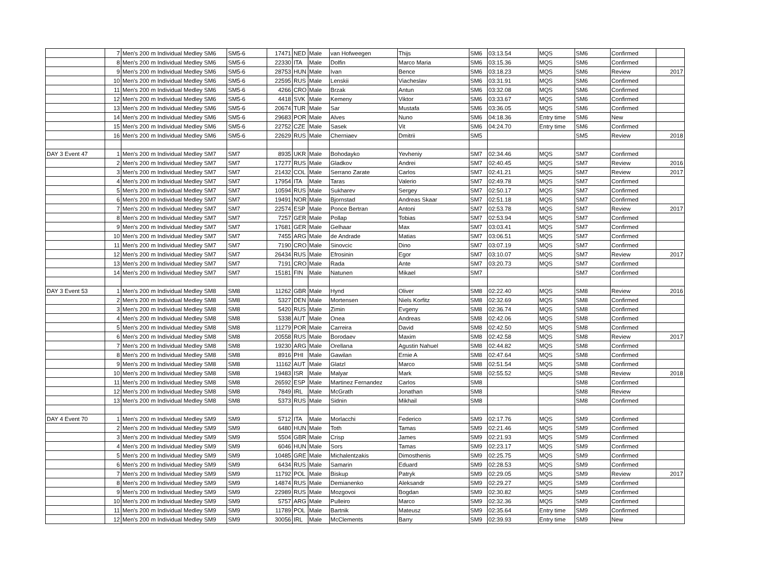| | 7 | Men's 200 m Individual Medley SM6 | SM5-6 | 17471 | NED | Male | van Hofweegen | Thijs | SM6 | 03:13.54 | MQS | SM6 | Confirmed | |
| | 8 | Men's 200 m Individual Medley SM6 | SM5-6 | 22330 | ITA | Male | Dolfin | Marco Maria | SM6 | 03:15.36 | MQS | SM6 | Confirmed | |
| | 9 | Men's 200 m Individual Medley SM6 | SM5-6 | 28753 | HUN | Male | Ivan | Bence | SM6 | 03:18.23 | MQS | SM6 | Review | 2017 |
| | 10 | Men's 200 m Individual Medley SM6 | SM5-6 | 22595 | RUS | Male | Lenskii | Viacheslav | SM6 | 03:31.91 | MQS | SM6 | Confirmed | |
| | 11 | Men's 200 m Individual Medley SM6 | SM5-6 | 4266 | CRO | Male | Brzak | Antun | SM6 | 03:32.08 | MQS | SM6 | Confirmed | |
| | 12 | Men's 200 m Individual Medley SM6 | SM5-6 | 4418 | SVK | Male | Kemeny | Viktor | SM6 | 03:33.67 | MQS | SM6 | Confirmed | |
| | 13 | Men's 200 m Individual Medley SM6 | SM5-6 | 20674 | TUR | Male | Sar | Mustafa | SM6 | 03:36.05 | MQS | SM6 | Confirmed | |
| | 14 | Men's 200 m Individual Medley SM6 | SM5-6 | 29683 | POR | Male | Alves | Nuno | SM6 | 04:18.36 | Entry time | SM6 | New | |
| | 15 | Men's 200 m Individual Medley SM6 | SM5-6 | 22752 | CZE | Male | Sasek | Vit | SM6 | 04:24.70 | Entry time | SM6 | Confirmed | |
| | 16 | Men's 200 m Individual Medley SM6 | SM5-6 | 22629 | RUS | Male | Cherniaev | Dmitrii | SM5 | | | SM5 | Review | 2018 |
| DAY 3 Event 47 | 1 | Men's 200 m Individual Medley SM7 | SM7 | 8935 | UKR | Male | Bohodayko | Yevheniy | SM7 | 02:34.46 | MQS | SM7 | Confirmed | |
| | 2 | Men's 200 m Individual Medley SM7 | SM7 | 17277 | RUS | Male | Gladkov | Andrei | SM7 | 02:40.45 | MQS | SM7 | Review | 2016 |
| | 3 | Men's 200 m Individual Medley SM7 | SM7 | 21432 | COL | Male | Serrano Zarate | Carlos | SM7 | 02:41.21 | MQS | SM7 | Review | 2017 |
| | 4 | Men's 200 m Individual Medley SM7 | SM7 | 17954 | ITA | Male | Taras | Valerio | SM7 | 02:49.78 | MQS | SM7 | Confirmed | |
| | 5 | Men's 200 m Individual Medley SM7 | SM7 | 10594 | RUS | Male | Sukharev | Sergey | SM7 | 02:50.17 | MQS | SM7 | Confirmed | |
| | 6 | Men's 200 m Individual Medley SM7 | SM7 | 19491 | NOR | Male | Bjornstad | Andreas Skaar | SM7 | 02:51.18 | MQS | SM7 | Confirmed | |
| | 7 | Men's 200 m Individual Medley SM7 | SM7 | 22574 | ESP | Male | Ponce Bertran | Antoni | SM7 | 02:53.78 | MQS | SM7 | Review | 2017 |
| | 8 | Men's 200 m Individual Medley SM7 | SM7 | 7257 | GER | Male | Pollap | Tobias | SM7 | 02:53.94 | MQS | SM7 | Confirmed | |
| | 9 | Men's 200 m Individual Medley SM7 | SM7 | 17681 | GER | Male | Gelhaar | Max | SM7 | 03:03.41 | MQS | SM7 | Confirmed | |
| | 10 | Men's 200 m Individual Medley SM7 | SM7 | 7455 | ARG | Male | de Andrade | Matias | SM7 | 03:06.51 | MQS | SM7 | Confirmed | |
| | 11 | Men's 200 m Individual Medley SM7 | SM7 | 7190 | CRO | Male | Sinovcic | Dino | SM7 | 03:07.19 | MQS | SM7 | Confirmed | |
| | 12 | Men's 200 m Individual Medley SM7 | SM7 | 26434 | RUS | Male | Efrosinin | Egor | SM7 | 03:10.07 | MQS | SM7 | Review | 2017 |
| | 13 | Men's 200 m Individual Medley SM7 | SM7 | 7191 | CRO | Male | Rada | Ante | SM7 | 03:20.73 | MQS | SM7 | Confirmed | |
| | 14 | Men's 200 m Individual Medley SM7 | SM7 | 15181 | FIN | Male | Natunen | Mikael | SM7 | | | SM7 | Confirmed | |
| DAY 3 Event 53 | 1 | Men's 200 m Individual Medley SM8 | SM8 | 11262 | GBR | Male | Hynd | Oliver | SM8 | 02:22.40 | MQS | SM8 | Review | 2016 |
| | 2 | Men's 200 m Individual Medley SM8 | SM8 | 5327 | DEN | Male | Mortensen | Niels Korfitz | SM8 | 02:32.69 | MQS | SM8 | Confirmed | |
| | 3 | Men's 200 m Individual Medley SM8 | SM8 | 5420 | RUS | Male | Zimin | Evgeny | SM8 | 02:36.74 | MQS | SM8 | Confirmed | |
| | 4 | Men's 200 m Individual Medley SM8 | SM8 | 5338 | AUT | Male | Onea | Andreas | SM8 | 02:42.06 | MQS | SM8 | Confirmed | |
| | 5 | Men's 200 m Individual Medley SM8 | SM8 | 11279 | POR | Male | Carreira | David | SM8 | 02:42.50 | MQS | SM8 | Confirmed | |
| | 6 | Men's 200 m Individual Medley SM8 | SM8 | 20558 | RUS | Male | Borodaev | Maxim | SM8 | 02:42.58 | MQS | SM8 | Review | 2017 |
| | 7 | Men's 200 m Individual Medley SM8 | SM8 | 19230 | ARG | Male | Orellana | Agustin Nahuel | SM8 | 02:44.82 | MQS | SM8 | Confirmed | |
| | 8 | Men's 200 m Individual Medley SM8 | SM8 | 8916 | PHI | Male | Gawilan | Ernie A | SM8 | 02:47.64 | MQS | SM8 | Confirmed | |
| | 9 | Men's 200 m Individual Medley SM8 | SM8 | 11162 | AUT | Male | Glatzl | Marco | SM8 | 02:51.54 | MQS | SM8 | Confirmed | |
| | 10 | Men's 200 m Individual Medley SM8 | SM8 | 19483 | ISR | Male | Malyar | Mark | SM8 | 02:55.52 | MQS | SM8 | Review | 2018 |
| | 11 | Men's 200 m Individual Medley SM8 | SM8 | 26592 | ESP | Male | Martinez Fernandez | Carlos | SM8 | | | SM8 | Confirmed | |
| | 12 | Men's 200 m Individual Medley SM8 | SM8 | 7849 | IRL | Male | McGrath | Jonathan | SM8 | | | SM8 | Review | |
| | 13 | Men's 200 m Individual Medley SM8 | SM8 | 5373 | RUS | Male | Sidnin | Mikhail | SM8 | | | SM8 | Confirmed | |
| DAY 4 Event 70 | 1 | Men's 200 m Individual Medley SM9 | SM9 | 5712 | ITA | Male | Morlacchi | Federico | SM9 | 02:17.76 | MQS | SM9 | Confirmed | |
| | 2 | Men's 200 m Individual Medley SM9 | SM9 | 6480 | HUN | Male | Toth | Tamas | SM9 | 02:21.46 | MQS | SM9 | Confirmed | |
| | 3 | Men's 200 m Individual Medley SM9 | SM9 | 5504 | GBR | Male | Crisp | James | SM9 | 02:21.93 | MQS | SM9 | Confirmed | |
| | 4 | Men's 200 m Individual Medley SM9 | SM9 | 6046 | HUN | Male | Sors | Tamas | SM9 | 02:23.17 | MQS | SM9 | Confirmed | |
| | 5 | Men's 200 m Individual Medley SM9 | SM9 | 10485 | GRE | Male | Michalentzakis | Dimosthenis | SM9 | 02:25.75 | MQS | SM9 | Confirmed | |
| | 6 | Men's 200 m Individual Medley SM9 | SM9 | 6434 | RUS | Male | Samarin | Eduard | SM9 | 02:28.53 | MQS | SM9 | Confirmed | |
| | 7 | Men's 200 m Individual Medley SM9 | SM9 | 11792 | POL | Male | Biskup | Patryk | SM9 | 02:29.05 | MQS | SM9 | Review | 2017 |
| | 8 | Men's 200 m Individual Medley SM9 | SM9 | 14874 | RUS | Male | Demianenko | Aleksandr | SM9 | 02:29.27 | MQS | SM9 | Confirmed | |
| | 9 | Men's 200 m Individual Medley SM9 | SM9 | 22989 | RUS | Male | Mozgovoi | Bogdan | SM9 | 02:30.82 | MQS | SM9 | Confirmed | |
| | 10 | Men's 200 m Individual Medley SM9 | SM9 | 5757 | ARG | Male | Pulleiro | Marco | SM9 | 02:32.36 | MQS | SM9 | Confirmed | |
| | 11 | Men's 200 m Individual Medley SM9 | SM9 | 11789 | POL | Male | Bartnik | Mateusz | SM9 | 02:35.64 | Entry time | SM9 | Confirmed | |
| | 12 | Men's 200 m Individual Medley SM9 | SM9 | 30056 | IRL | Male | McClements | Barry | SM9 | 02:39.93 | Entry time | SM9 | New | |